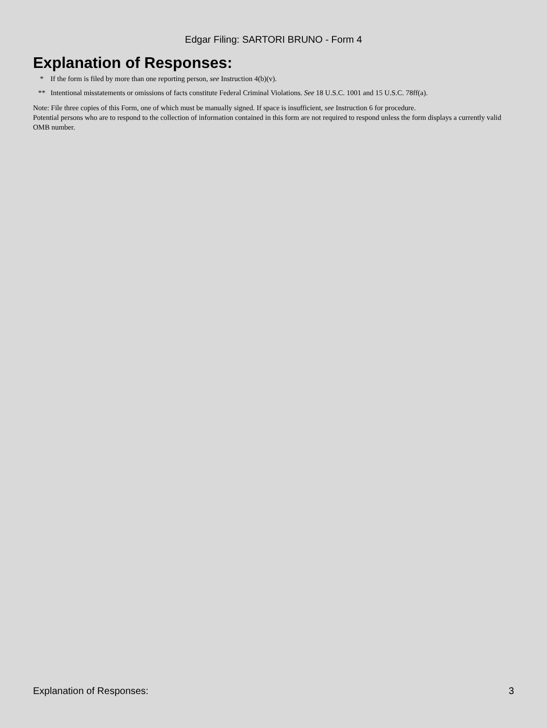Edgar Filing: SARTORI BRUNO - Form 4
Explanation of Responses:
* If the form is filed by more than one reporting person, see Instruction 4(b)(v).
** Intentional misstatements or omissions of facts constitute Federal Criminal Violations. See 18 U.S.C. 1001 and 15 U.S.C. 78ff(a).
Note: File three copies of this Form, one of which must be manually signed. If space is insufficient, see Instruction 6 for procedure.
Potential persons who are to respond to the collection of information contained in this form are not required to respond unless the form displays a currently valid OMB number.
Explanation of Responses: 3